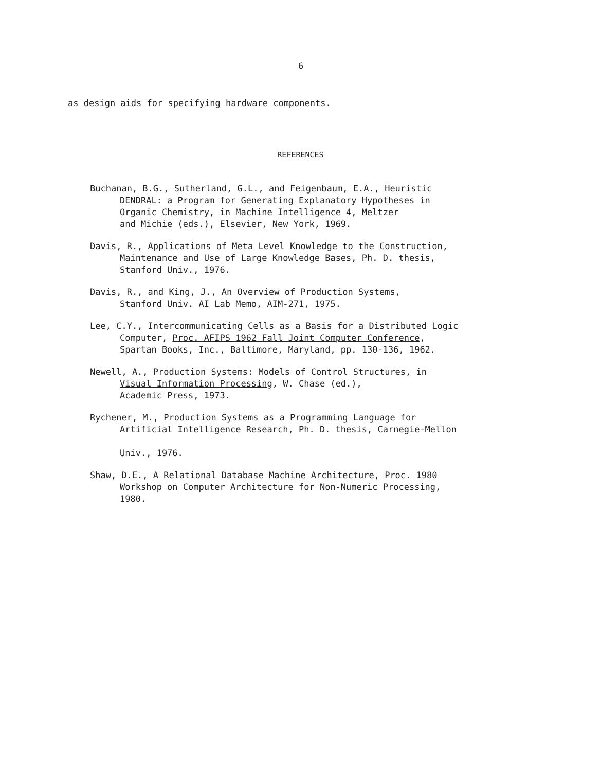6
as design aids for specifying hardware components.
REFERENCES
Buchanan, B.G., Sutherland, G.L., and Feigenbaum, E.A., Heuristic
DENDRAL: a Program for Generating Explanatory Hypotheses in
Organic Chemistry, in Machine Intelligence 4, Meltzer
and Michie (eds.), Elsevier, New York, 1969.
Davis, R., Applications of Meta Level Knowledge to the Construction,
Maintenance and Use of Large Knowledge Bases, Ph. D. thesis,
Stanford Univ., 1976.
Davis, R., and King, J., An Overview of Production Systems,
Stanford Univ. AI Lab Memo, AIM-271, 1975.
Lee, C.Y., Intercommunicating Cells as a Basis for a Distributed Logic
Computer, Proc. AFIPS 1962 Fall Joint Computer Conference,
Spartan Books, Inc., Baltimore, Maryland, pp. 130-136, 1962.
Newell, A., Production Systems: Models of Control Structures, in
Visual Information Processing, W. Chase (ed.),
Academic Press, 1973.
Rychener, M., Production Systems as a Programming Language for
Artificial Intelligence Research, Ph. D. thesis, Carnegie-Mellon
Univ., 1976.
Shaw, D.E., A Relational Database Machine Architecture, Proc. 1980
Workshop on Computer Architecture for Non-Numeric Processing,
1980.